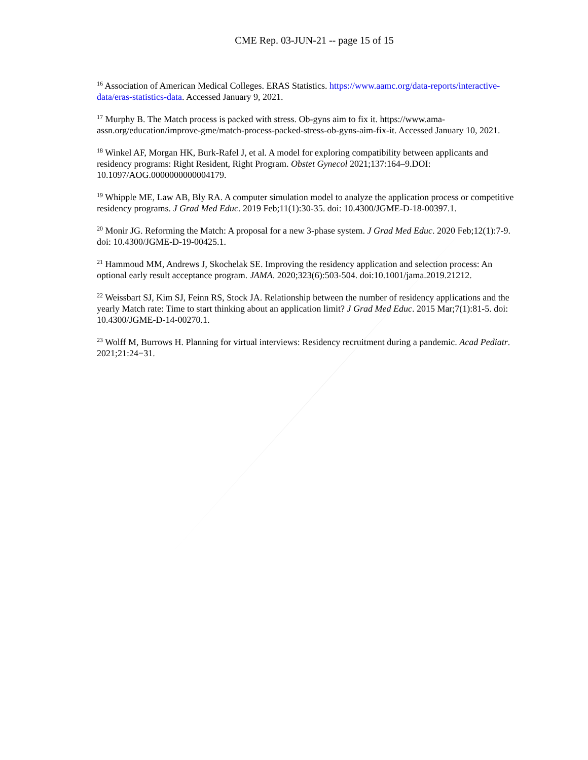CME Rep. 03-JUN-21 -- page 15 of 15
<sup>16</sup> Association of American Medical Colleges. ERAS Statistics. https://www.aamc.org/data-reports/interactive-data/eras-statistics-data. Accessed January 9, 2021.
<sup>17</sup> Murphy B. The Match process is packed with stress. Ob-gyns aim to fix it. https://www.ama-assn.org/education/improve-gme/match-process-packed-stress-ob-gyns-aim-fix-it. Accessed January 10, 2021.
<sup>18</sup> Winkel AF, Morgan HK, Burk-Rafel J, et al. A model for exploring compatibility between applicants and residency programs: Right Resident, Right Program. Obstet Gynecol 2021;137:164–9.DOI: 10.1097/AOG.0000000000004179.
<sup>19</sup> Whipple ME, Law AB, Bly RA. A computer simulation model to analyze the application process or competitive residency programs. J Grad Med Educ. 2019 Feb;11(1):30-35. doi: 10.4300/JGME-D-18-00397.1.
<sup>20</sup> Monir JG. Reforming the Match: A proposal for a new 3-phase system. J Grad Med Educ. 2020 Feb;12(1):7-9. doi: 10.4300/JGME-D-19-00425.1.
<sup>21</sup> Hammoud MM, Andrews J, Skochelak SE. Improving the residency application and selection process: An optional early result acceptance program. JAMA. 2020;323(6):503-504. doi:10.1001/jama.2019.21212.
<sup>22</sup> Weissbart SJ, Kim SJ, Feinn RS, Stock JA. Relationship between the number of residency applications and the yearly Match rate: Time to start thinking about an application limit? J Grad Med Educ. 2015 Mar;7(1):81-5. doi: 10.4300/JGME-D-14-00270.1.
<sup>23</sup> Wolff M, Burrows H. Planning for virtual interviews: Residency recruitment during a pandemic. Acad Pediatr. 2021;21:24−31.